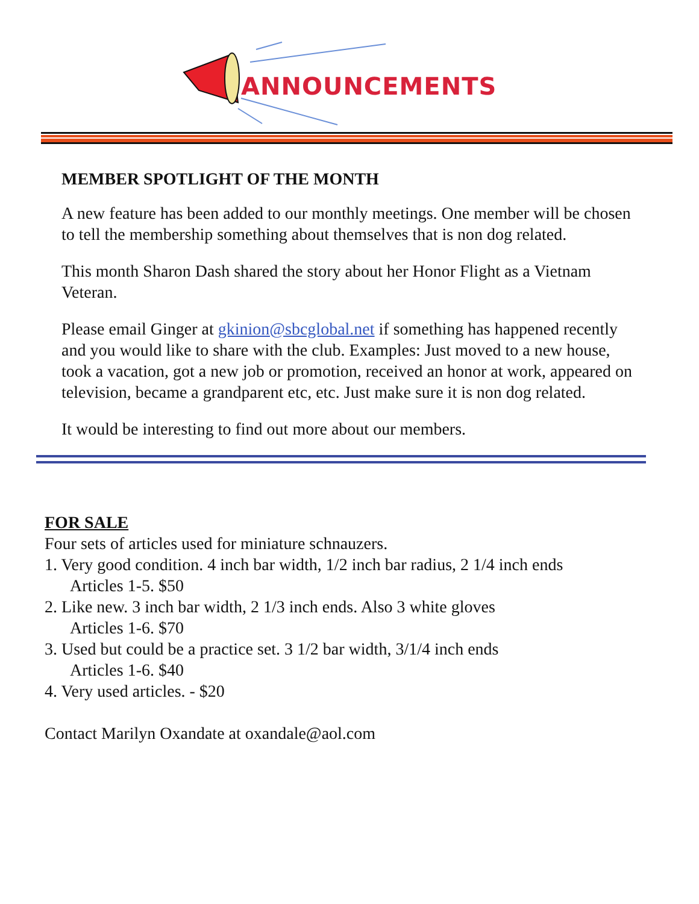ANNOUNCEMENTS
MEMBER SPOTLIGHT OF THE MONTH
A new feature has been added to our monthly meetings. One member will be chosen to tell the membership something about themselves that is non dog related.
This month Sharon Dash shared the story about her Honor Flight as a Vietnam Veteran.
Please email Ginger at gkinion@sbcglobal.net if something has happened recently and you would like to share with the club. Examples: Just moved to a new house, took a vacation, got a new job or promotion, received an honor at work, appeared on television, became a grandparent etc, etc. Just make sure it is non dog related.
It would be interesting to find out more about our members.
FOR SALE
Four sets of articles used for miniature schnauzers.
1. Very good condition. 4 inch bar width, 1/2 inch bar radius, 2 1/4 inch ends
Articles 1-5. $50
2. Like new. 3 inch bar width, 2 1/3 inch ends. Also 3 white gloves
Articles 1-6. $70
3. Used but could be a practice set. 3 1/2 bar width, 3/1/4 inch ends
Articles 1-6. $40
4. Very used articles. - $20
Contact Marilyn Oxandate at oxandale@aol.com